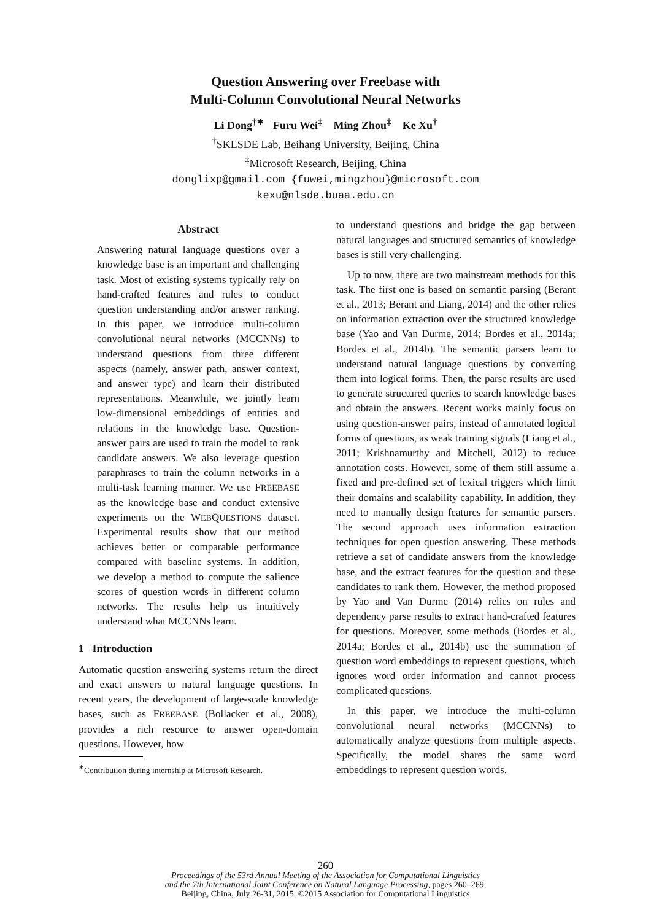Question Answering over Freebase with
Multi-Column Convolutional Neural Networks
Li Dong<sup>†∗</sup> Furu Wei<sup>‡</sup> Ming Zhou<sup>‡</sup> Ke Xu<sup>†</sup>
<sup>†</sup> SKLSDE Lab, Beihang University, Beijing, China
<sup>‡</sup> Microsoft Research, Beijing, China
donglixp@gmail.com {fuwei,mingzhou}@microsoft.com
kexu@nlsde.buaa.edu.cn
Abstract
Answering natural language questions over a knowledge base is an important and challenging task. Most of existing systems typically rely on hand-crafted features and rules to conduct question understanding and/or answer ranking. In this paper, we introduce multi-column convolutional neural networks (MCCNNs) to understand questions from three different aspects (namely, answer path, answer context, and answer type) and learn their distributed representations. Meanwhile, we jointly learn low-dimensional embeddings of entities and relations in the knowledge base. Question-answer pairs are used to train the model to rank candidate answers. We also leverage question paraphrases to train the column networks in a multi-task learning manner. We use FREEBASE as the knowledge base and conduct extensive experiments on the WEBQUESTIONS dataset. Experimental results show that our method achieves better or comparable performance compared with baseline systems. In addition, we develop a method to compute the salience scores of question words in different column networks. The results help us intuitively understand what MCCNNs learn.
1 Introduction
Automatic question answering systems return the direct and exact answers to natural language questions. In recent years, the development of large-scale knowledge bases, such as FREEBASE (Bollacker et al., 2008), provides a rich resource to answer open-domain questions. However, how
<sup>∗</sup>Contribution during internship at Microsoft Research.
to understand questions and bridge the gap between natural languages and structured semantics of knowledge bases is still very challenging.
Up to now, there are two mainstream methods for this task. The first one is based on semantic parsing (Berant et al., 2013; Berant and Liang, 2014) and the other relies on information extraction over the structured knowledge base (Yao and Van Durme, 2014; Bordes et al., 2014a; Bordes et al., 2014b). The semantic parsers learn to understand natural language questions by converting them into logical forms. Then, the parse results are used to generate structured queries to search knowledge bases and obtain the answers. Recent works mainly focus on using question-answer pairs, instead of annotated logical forms of questions, as weak training signals (Liang et al., 2011; Krishnamurthy and Mitchell, 2012) to reduce annotation costs. However, some of them still assume a fixed and pre-defined set of lexical triggers which limit their domains and scalability capability. In addition, they need to manually design features for semantic parsers. The second approach uses information extraction techniques for open question answering. These methods retrieve a set of candidate answers from the knowledge base, and the extract features for the question and these candidates to rank them. However, the method proposed by Yao and Van Durme (2014) relies on rules and dependency parse results to extract hand-crafted features for questions. Moreover, some methods (Bordes et al., 2014a; Bordes et al., 2014b) use the summation of question word embeddings to represent questions, which ignores word order information and cannot process complicated questions.
In this paper, we introduce the multi-column convolutional neural networks (MCCNNs) to automatically analyze questions from multiple aspects. Specifically, the model shares the same word embeddings to represent question words.
260
Proceedings of the 53rd Annual Meeting of the Association for Computational Linguistics
and the 7th International Joint Conference on Natural Language Processing, pages 260–269,
Beijing, China, July 26-31, 2015. ©2015 Association for Computational Linguistics